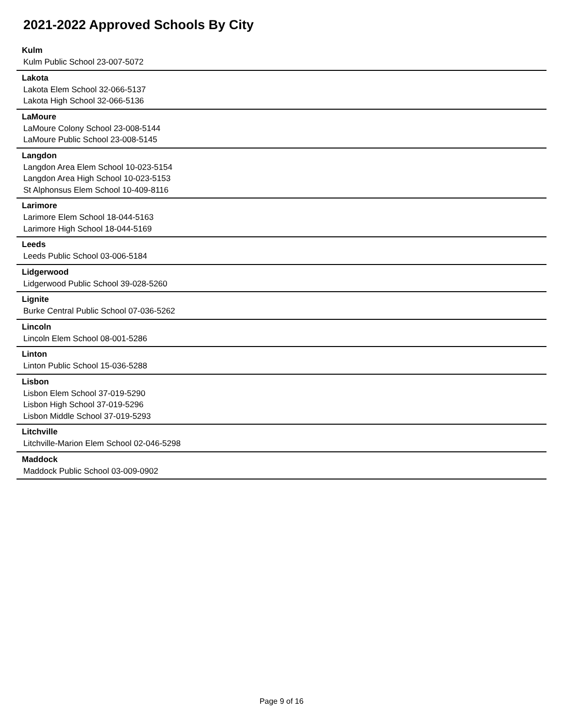2021-2022 Approved Schools By City
Kulm
Kulm Public School 23-007-5072
Lakota
Lakota Elem School 32-066-5137
Lakota High School 32-066-5136
LaMoure
LaMoure Colony School 23-008-5144
LaMoure Public School 23-008-5145
Langdon
Langdon Area Elem School 10-023-5154
Langdon Area High School 10-023-5153
St Alphonsus Elem School 10-409-8116
Larimore
Larimore Elem School 18-044-5163
Larimore High School 18-044-5169
Leeds
Leeds Public School 03-006-5184
Lidgerwood
Lidgerwood Public School 39-028-5260
Lignite
Burke Central Public School 07-036-5262
Lincoln
Lincoln Elem School 08-001-5286
Linton
Linton Public School 15-036-5288
Lisbon
Lisbon Elem School 37-019-5290
Lisbon High School 37-019-5296
Lisbon Middle School 37-019-5293
Litchville
Litchville-Marion Elem School 02-046-5298
Maddock
Maddock Public School 03-009-0902
Page 9 of 16